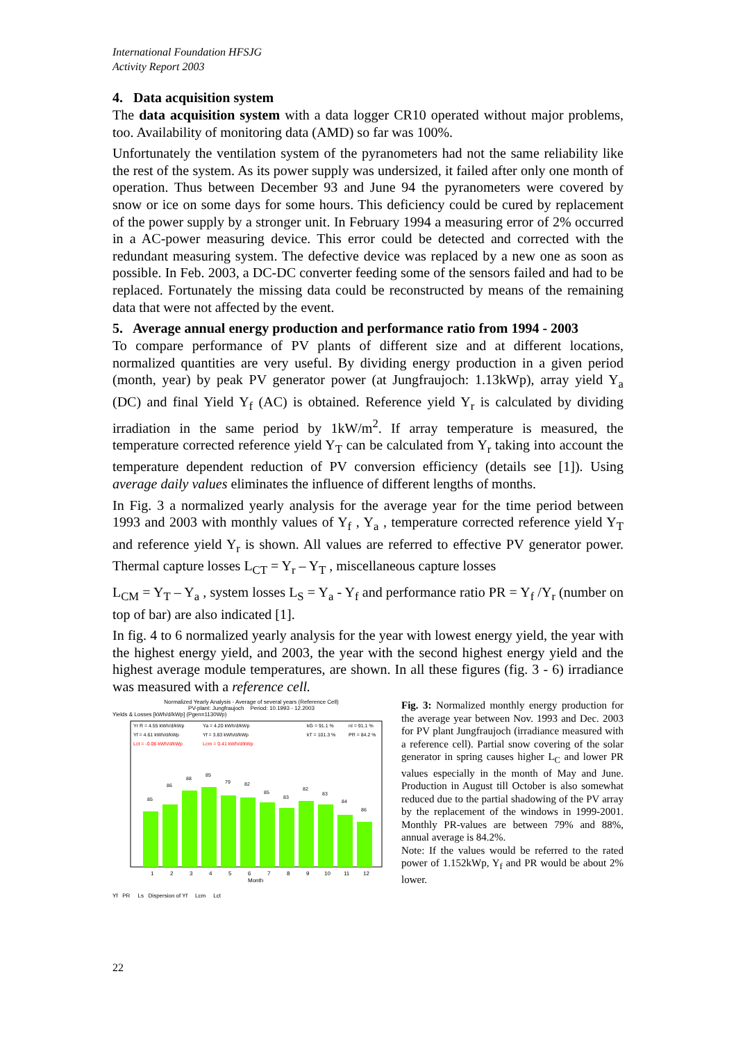International Foundation HFSJG
Activity Report 2003
4. Data acquisition system
The data acquisition system with a data logger CR10 operated without major problems, too. Availability of monitoring data (AMD) so far was 100%.
Unfortunately the ventilation system of the pyranometers had not the same reliability like the rest of the system. As its power supply was undersized, it failed after only one month of operation. Thus between December 93 and June 94 the pyranometers were covered by snow or ice on some days for some hours. This deficiency could be cured by replacement of the power supply by a stronger unit. In February 1994 a measuring error of 2% occurred in a AC-power measuring device. This error could be detected and corrected with the redundant measuring system. The defective device was replaced by a new one as soon as possible. In Feb. 2003, a DC-DC converter feeding some of the sensors failed and had to be replaced. Fortunately the missing data could be reconstructed by means of the remaining data that were not affected by the event.
5. Average annual energy production and performance ratio from 1994 - 2003
To compare performance of PV plants of different size and at different locations, normalized quantities are very useful. By dividing energy production in a given period (month, year) by peak PV generator power (at Jungfraujoch: 1.13kWp), array yield Y<sub>a</sub> (DC) and final Yield Y<sub>f</sub> (AC) is obtained. Reference yield Y<sub>r</sub> is calculated by dividing irradiation in the same period by 1kW/m<sup>2</sup>. If array temperature is measured, the temperature corrected reference yield Y<sub>T</sub> can be calculated from Y<sub>r</sub> taking into account the temperature dependent reduction of PV conversion efficiency (details see [1]). Using average daily values eliminates the influence of different lengths of months.
In Fig. 3 a normalized yearly analysis for the average year for the time period between 1993 and 2003 with monthly values of Y<sub>f</sub> , Y<sub>a</sub> , temperature corrected reference yield Y<sub>T</sub> and reference yield Y<sub>r</sub> is shown. All values are referred to effective PV generator power. Thermal capture losses L<sub>CT</sub> = Y<sub>r</sub> – Y<sub>T</sub> , miscellaneous capture losses
L<sub>CM</sub> = Y<sub>T</sub> – Y<sub>a</sub> , system losses L<sub>S</sub> = Y<sub>a</sub> - Y<sub>f</sub> and performance ratio PR = Y<sub>f</sub> /Y<sub>r</sub> (number on top of bar) are also indicated [1].
In fig. 4 to 6 normalized yearly analysis for the year with lowest energy yield, the year with the highest energy yield, and 2003, the year with the second highest energy yield and the highest average module temperatures, are shown. In all these figures (fig. 3 - 6) irradiance was measured with a reference cell.
Normalized Yearly Analysis - Average of several years (Reference Cell)
PV-plant: Jungfraujoch Period: 10.1993 - 12.2003
Yields & Losses [kWh/d/kWp] (Pgen=1130Wp)
Yr R = 4.55 kWh/d/kWp
Ya = 4.20 kWh/d/kWp
kG = 91.1 %
nI = 91.1 %
Yf = 4.61 kWh/d/kWp
Yf = 3.83 kWh/d/kWp
kT = 101.3 %
PR = 84.2 %
Lct = -0.06 kWh/d/kWp
Lcm = 0.41 kWh/d/kWp
85
86
88
85
79
82
85
83
82
83
84
86
1
2
3
4
5
6
7
8
9
10
11
12
Month
Yf PR Ls Dispersion of Yf Lcm Lct
Fig. 3: Normalized monthly energy production for the average year between Nov. 1993 and Dec. 2003 for PV plant Jungfraujoch (irradiance measured with a reference cell). Partial snow covering of the solar generator in spring causes higher L<sub>C</sub> and lower PR values especially in the month of May and June. Production in August till October is also somewhat reduced due to the partial shadowing of the PV array by the replacement of the windows in 1999-2001. Monthly PR-values are between 79% and 88%, annual average is 84.2%.
Note: If the values would be referred to the rated power of 1.152kWp, Y<sub>f</sub> and PR would be about 2% lower.
22